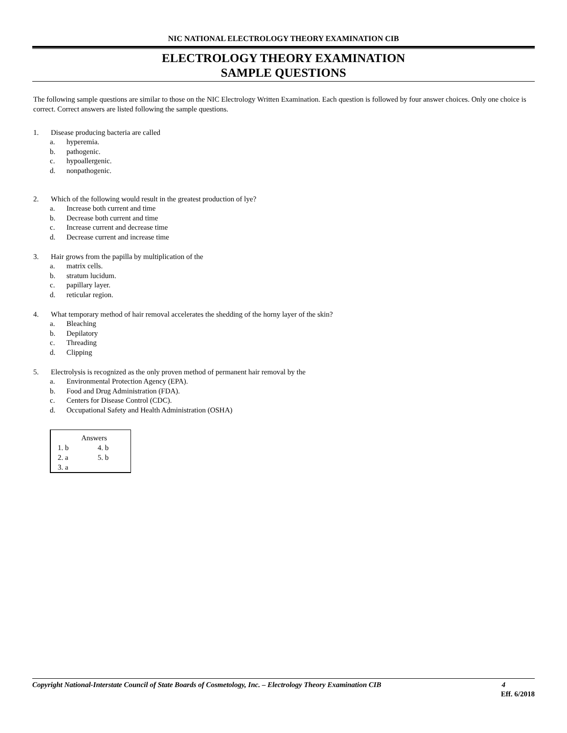NIC NATIONAL ELECTROLOGY THEORY EXAMINATION CIB
ELECTROLOGY THEORY EXAMINATION
SAMPLE QUESTIONS
The following sample questions are similar to those on the NIC Electrology Written Examination. Each question is followed by four answer choices. Only one choice is correct. Correct answers are listed following the sample questions.
1. Disease producing bacteria are called
a. hyperemia.
b. pathogenic.
c. hypoallergenic.
d. nonpathogenic.
2. Which of the following would result in the greatest production of lye?
a. Increase both current and time
b. Decrease both current and time
c. Increase current and decrease time
d. Decrease current and increase time
3. Hair grows from the papilla by multiplication of the
a. matrix cells.
b. stratum lucidum.
c. papillary layer.
d. reticular region.
4. What temporary method of hair removal accelerates the shedding of the horny layer of the skin?
a. Bleaching
b. Depilatory
c. Threading
d. Clipping
5. Electrolysis is recognized as the only proven method of permanent hair removal by the
a. Environmental Protection Agency (EPA).
b. Food and Drug Administration (FDA).
c. Centers for Disease Control (CDC).
d. Occupational Safety and Health Administration (OSHA)
| Answers | |
| --- | --- |
| 1. b | 4. b |
| 2. a | 5. b |
| 3. a | |
Copyright National-Interstate Council of State Boards of Cosmetology, Inc. – Electrology Theory Examination CIB 4
Eff. 6/2018